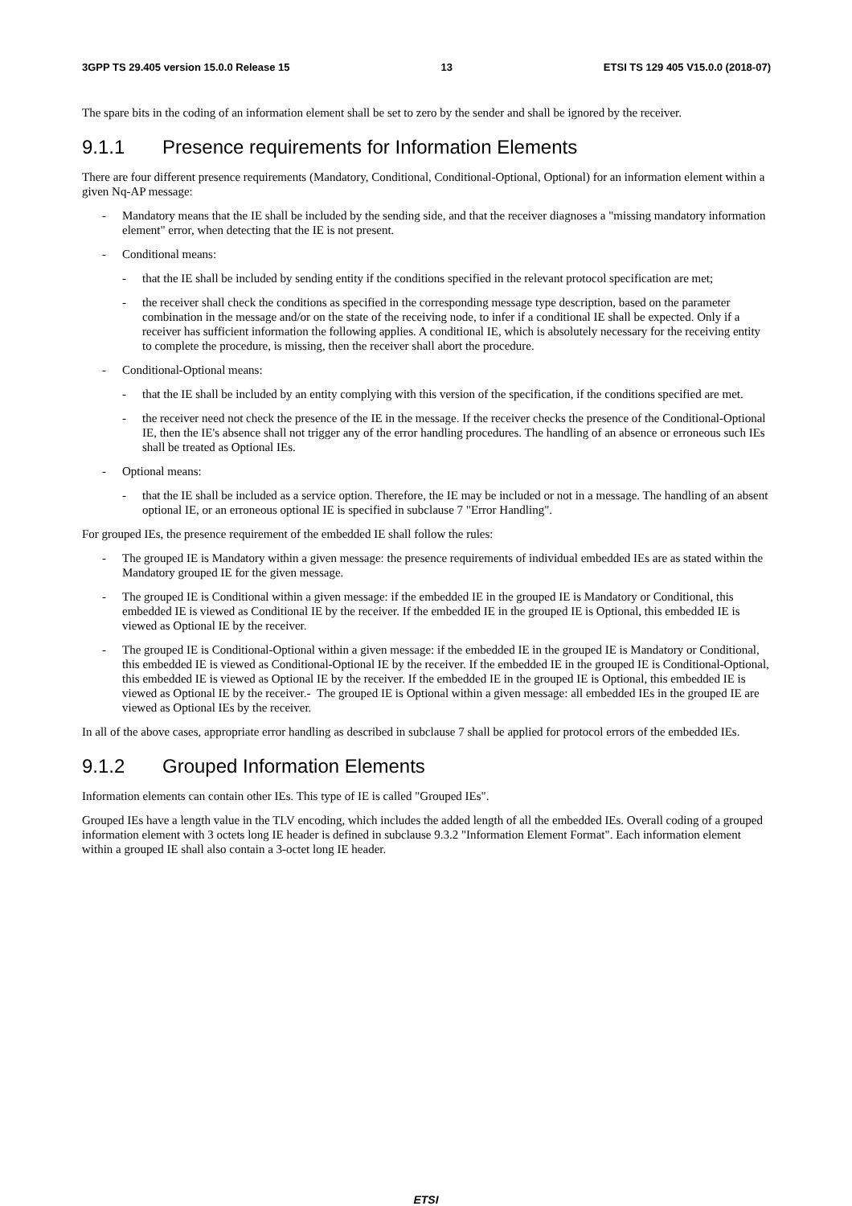3GPP TS 29.405 version 15.0.0 Release 15 13 ETSI TS 129 405 V15.0.0 (2018-07)
The spare bits in the coding of an information element shall be set to zero by the sender and shall be ignored by the receiver.
9.1.1 Presence requirements for Information Elements
There are four different presence requirements (Mandatory, Conditional, Conditional-Optional, Optional) for an information element within a given Nq-AP message:
- Mandatory means that the IE shall be included by the sending side, and that the receiver diagnoses a "missing mandatory information element" error, when detecting that the IE is not present.
- Conditional means:
- that the IE shall be included by sending entity if the conditions specified in the relevant protocol specification are met;
- the receiver shall check the conditions as specified in the corresponding message type description, based on the parameter combination in the message and/or on the state of the receiving node, to infer if a conditional IE shall be expected. Only if a receiver has sufficient information the following applies. A conditional IE, which is absolutely necessary for the receiving entity to complete the procedure, is missing, then the receiver shall abort the procedure.
- Conditional-Optional means:
- that the IE shall be included by an entity complying with this version of the specification, if the conditions specified are met.
- the receiver need not check the presence of the IE in the message. If the receiver checks the presence of the Conditional-Optional IE, then the IE's absence shall not trigger any of the error handling procedures. The handling of an absence or erroneous such IEs shall be treated as Optional IEs.
- Optional means:
- that the IE shall be included as a service option. Therefore, the IE may be included or not in a message. The handling of an absent optional IE, or an erroneous optional IE is specified in subclause 7 "Error Handling".
For grouped IEs, the presence requirement of the embedded IE shall follow the rules:
- The grouped IE is Mandatory within a given message: the presence requirements of individual embedded IEs are as stated within the Mandatory grouped IE for the given message.
- The grouped IE is Conditional within a given message: if the embedded IE in the grouped IE is Mandatory or Conditional, this embedded IE is viewed as Conditional IE by the receiver. If the embedded IE in the grouped IE is Optional, this embedded IE is viewed as Optional IE by the receiver.
- The grouped IE is Conditional-Optional within a given message: if the embedded IE in the grouped IE is Mandatory or Conditional, this embedded IE is viewed as Conditional-Optional IE by the receiver. If the embedded IE in the grouped IE is Conditional-Optional, this embedded IE is viewed as Optional IE by the receiver. If the embedded IE in the grouped IE is Optional, this embedded IE is viewed as Optional IE by the receiver.- The grouped IE is Optional within a given message: all embedded IEs in the grouped IE are viewed as Optional IEs by the receiver.
In all of the above cases, appropriate error handling as described in subclause 7 shall be applied for protocol errors of the embedded IEs.
9.1.2 Grouped Information Elements
Information elements can contain other IEs. This type of IE is called "Grouped IEs".
Grouped IEs have a length value in the TLV encoding, which includes the added length of all the embedded IEs. Overall coding of a grouped information element with 3 octets long IE header is defined in subclause 9.3.2 "Information Element Format". Each information element within a grouped IE shall also contain a 3-octet long IE header.
ETSI